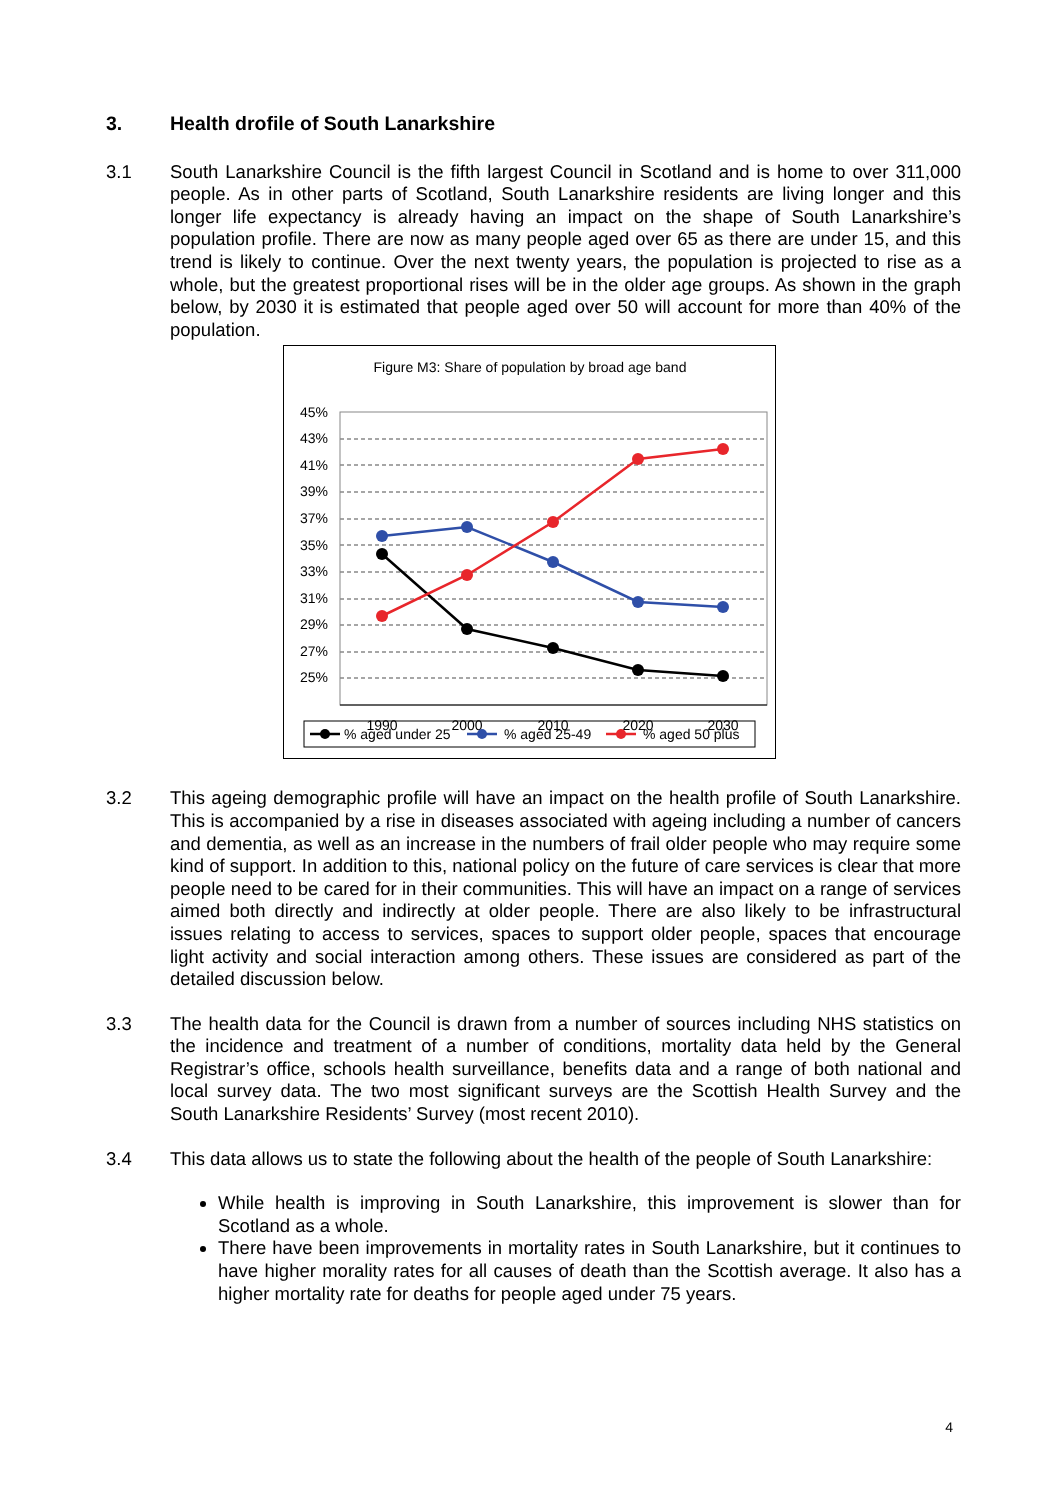3. Health drofile of South Lanarkshire
3.1 South Lanarkshire Council is the fifth largest Council in Scotland and is home to over 311,000 people. As in other parts of Scotland, South Lanarkshire residents are living longer and this longer life expectancy is already having an impact on the shape of South Lanarkshire’s population profile. There are now as many people aged over 65 as there are under 15, and this trend is likely to continue. Over the next twenty years, the population is projected to rise as a whole, but the greatest proportional rises will be in the older age groups. As shown in the graph below, by 2030 it is estimated that people aged over 50 will account for more than 40% of the population.
Figure M3: Share of population by broad age band
45%
43%
41%
39%
37%
35%
33%
31%
29%
27%
25%
1990
2000
2010
2020
2030
% aged under 25
% aged 25-49
% aged 50 plus
3.2 This ageing demographic profile will have an impact on the health profile of South Lanarkshire. This is accompanied by a rise in diseases associated with ageing including a number of cancers and dementia, as well as an increase in the numbers of frail older people who may require some kind of support. In addition to this, national policy on the future of care services is clear that more people need to be cared for in their communities. This will have an impact on a range of services aimed both directly and indirectly at older people. There are also likely to be infrastructural issues relating to access to services, spaces to support older people, spaces that encourage light activity and social interaction among others. These issues are considered as part of the detailed discussion below.
3.3 The health data for the Council is drawn from a number of sources including NHS statistics on the incidence and treatment of a number of conditions, mortality data held by the General Registrar’s office, schools health surveillance, benefits data and a range of both national and local survey data. The two most significant surveys are the Scottish Health Survey and the South Lanarkshire Residents’ Survey (most recent 2010).
3.4 This data allows us to state the following about the health of the people of South Lanarkshire:
While health is improving in South Lanarkshire, this improvement is slower than for Scotland as a whole.
There have been improvements in mortality rates in South Lanarkshire, but it continues to have higher morality rates for all causes of death than the Scottish average. It also has a higher mortality rate for deaths for people aged under 75 years.
4